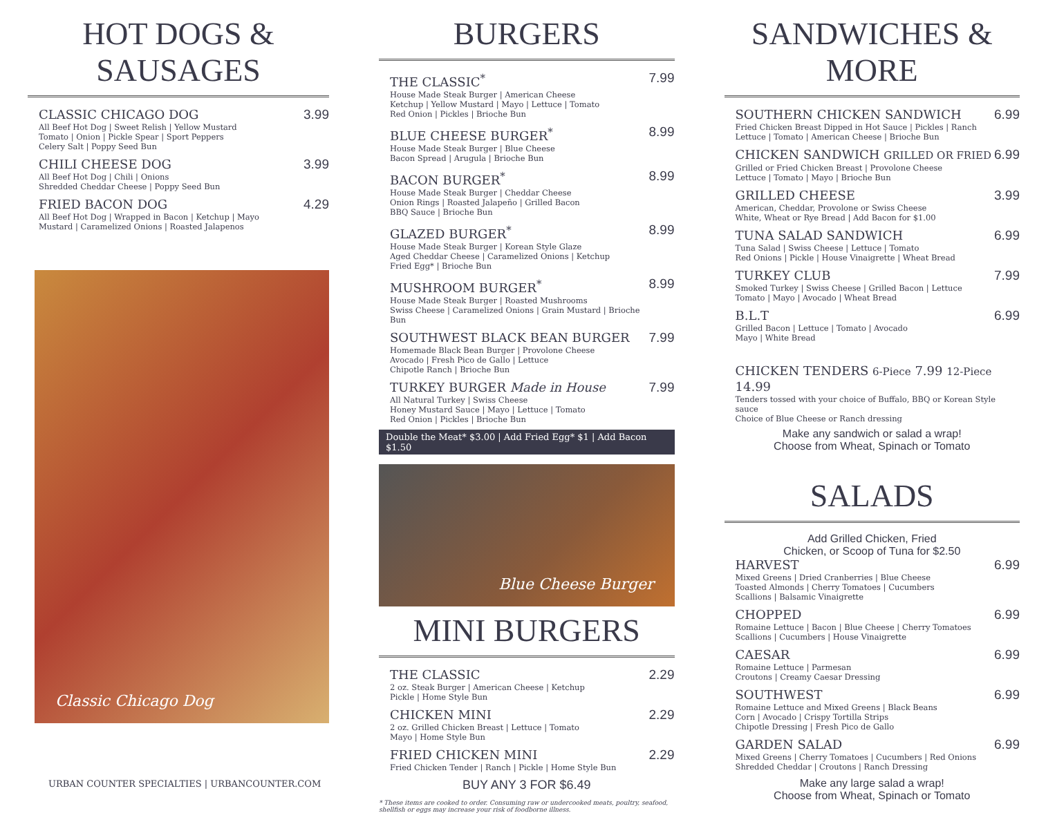HOT DOGS & SAUSAGES
CLASSIC CHICAGO DOG
All Beef Hot Dog | Sweet Relish | Yellow Mustard
Tomato | Onion | Pickle Spear | Sport Peppers
Celery Salt | Poppy Seed Bun
3.99
CHILI CHEESE DOG
All Beef Hot Dog | Chili | Onions
Shredded Cheddar Cheese | Poppy Seed Bun
3.99
FRIED BACON DOG
All Beef Hot Dog | Wrapped in Bacon | Ketchup | Mayo
Mustard | Caramelized Onions | Roasted Jalapenos
4.29
Classic Chicago Dog
URBAN COUNTER SPECIALTIES | URBANCOUNTER.COM
BURGERS
THE CLASSIC<sup>*</sup>
House Made Steak Burger | American Cheese
Ketchup | Yellow Mustard | Mayo | Lettuce | Tomato
Red Onion | Pickles | Brioche Bun
7.99
BLUE CHEESE BURGER<sup>*</sup>
House Made Steak Burger | Blue Cheese
Bacon Spread | Arugula | Brioche Bun
8.99
BACON BURGER<sup>*</sup>
House Made Steak Burger | Cheddar Cheese
Onion Rings | Roasted Jalapeño | Grilled Bacon
BBQ Sauce | Brioche Bun
8.99
GLAZED BURGER<sup>*</sup>
House Made Steak Burger | Korean Style Glaze
Aged Cheddar Cheese | Caramelized Onions | Ketchup
Fried Egg* | Brioche Bun
8.99
MUSHROOM BURGER<sup>*</sup>
House Made Steak Burger | Roasted Mushrooms
Swiss Cheese | Caramelized Onions | Grain Mustard | Brioche Bun
8.99
SOUTHWEST BLACK BEAN BURGER
Homemade Black Bean Burger | Provolone Cheese
Avocado | Fresh Pico de Gallo | Lettuce
Chipotle Ranch | Brioche Bun
7.99
TURKEY BURGER Made in House
All Natural Turkey | Swiss Cheese
Honey Mustard Sauce | Mayo | Lettuce | Tomato
Red Onion | Pickles | Brioche Bun
7.99
Double the Meat* $3.00 | Add Fried Egg* $1 | Add Bacon $1.50
Blue Cheese Burger
MINI BURGERS
THE CLASSIC
2 oz. Steak Burger | American Cheese | Ketchup
Pickle | Home Style Bun
2.29
CHICKEN MINI
2 oz. Grilled Chicken Breast | Lettuce | Tomato
Mayo | Home Style Bun
2.29
FRIED CHICKEN MINI
Fried Chicken Tender | Ranch | Pickle | Home Style Bun
2.29
BUY ANY 3 FOR $6.49
* These items are cooked to order. Consuming raw or undercooked meats, poultry, seafood, shellfish or eggs may increase your risk of foodborne illness.
SANDWICHES & MORE
SOUTHERN CHICKEN SANDWICH
Fried Chicken Breast Dipped in Hot Sauce | Pickles | Ranch
Lettuce | Tomato | American Cheese | Brioche Bun
6.99
CHICKEN SANDWICH GRILLED OR FRIED
Grilled or Fried Chicken Breast | Provolone Cheese
Lettuce | Tomato | Mayo | Brioche Bun
6.99
GRILLED CHEESE
American, Cheddar, Provolone or Swiss Cheese
White, Wheat or Rye Bread | Add Bacon for $1.00
3.99
TUNA SALAD SANDWICH
Tuna Salad | Swiss Cheese | Lettuce | Tomato
Red Onions | Pickle | House Vinaigrette | Wheat Bread
6.99
TURKEY CLUB
Smoked Turkey | Swiss Cheese | Grilled Bacon | Lettuce
Tomato | Mayo | Avocado | Wheat Bread
7.99
B.L.T
Grilled Bacon | Lettuce | Tomato | Avocado
Mayo | White Bread
6.99
CHICKEN TENDERS 6-Piece 7.99 12-Piece 14.99
Tenders tossed with your choice of Buffalo, BBQ or Korean Style sauce
Choice of Blue Cheese or Ranch dressing
Make any sandwich or salad a wrap!
Choose from Wheat, Spinach or Tomato
SALADS
Add Grilled Chicken, Fried
Chicken, or Scoop of Tuna for $2.50
HARVEST
Mixed Greens | Dried Cranberries | Blue Cheese
Toasted Almonds | Cherry Tomatoes | Cucumbers
Scallions | Balsamic Vinaigrette
6.99
CHOPPED
Romaine Lettuce | Bacon | Blue Cheese | Cherry Tomatoes
Scallions | Cucumbers | House Vinaigrette
6.99
CAESAR
Romaine Lettuce | Parmesan
Croutons | Creamy Caesar Dressing
6.99
SOUTHWEST
Romaine Lettuce and Mixed Greens | Black Beans
Corn | Avocado | Crispy Tortilla Strips
Chipotle Dressing | Fresh Pico de Gallo
6.99
GARDEN SALAD
Mixed Greens | Cherry Tomatoes | Cucumbers | Red Onions
Shredded Cheddar | Croutons | Ranch Dressing
6.99
Make any large salad a wrap!
Choose from Wheat, Spinach or Tomato